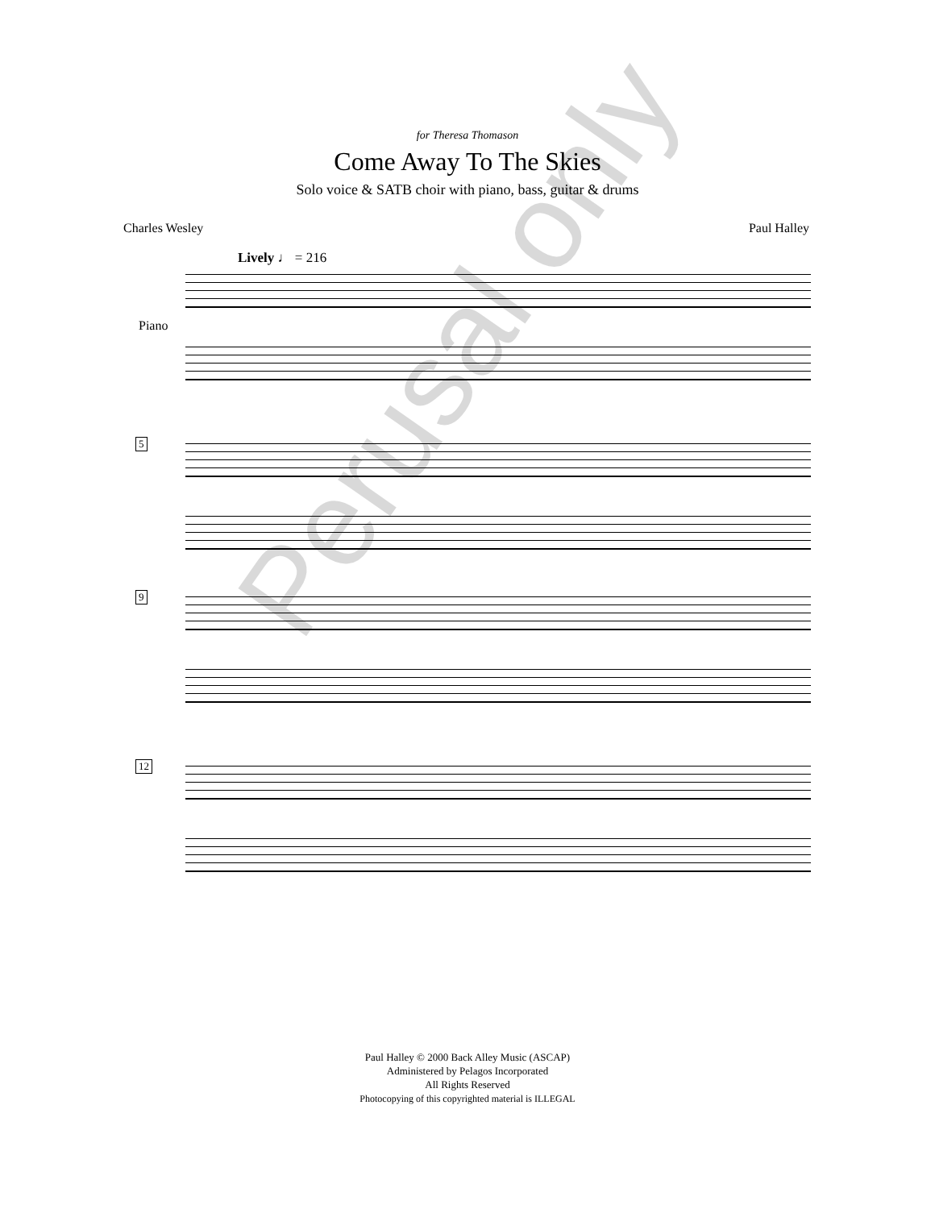for Theresa Thomason
Come Away To The Skies
Solo voice & SATB choir with piano, bass, guitar & drums
Charles Wesley Paul Halley
Lively ♩ = 216
Piano
5
9
12
Perusal only
Paul Halley © 2000 Back Alley Music (ASCAP)
Administered by Pelagos Incorporated
All Rights Reserved
Photocopying of this copyrighted material is ILLEGAL